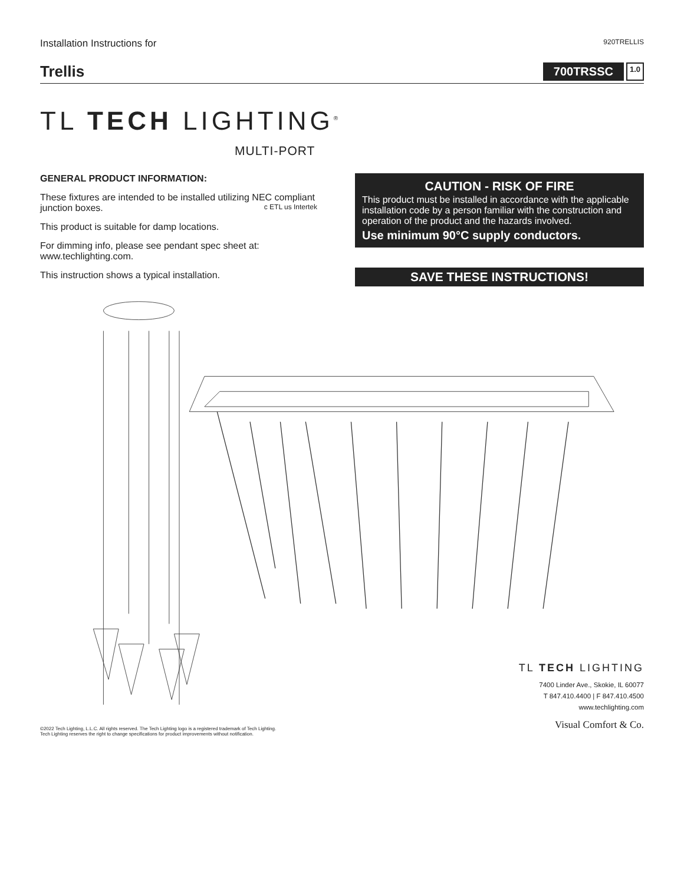Installation Instructions for 920TRELLIS
Trellis
700TRSSC 1.0
TL TECH LIGHTING<sup>®</sup>
MULTI-PORT
GENERAL PRODUCT INFORMATION:
These fixtures are intended to be installed utilizing NEC compliant junction boxes. c ETL us Intertek
This product is suitable for damp locations.
For dimming info, please see pendant spec sheet at: www.techlighting.com.
This instruction shows a typical installation.
CAUTION - RISK OF FIRE
This product must be installed in accordance with the applicable installation code by a person familiar with the construction and operation of the product and the hazards involved.
Use minimum 90°C supply conductors.
SAVE THESE INSTRUCTIONS!
©2022 Tech Lighting, L.L.C. All rights reserved. The Tech Lighting logo is a registered trademark of Tech Lighting.
Tech Lighting reserves the right to change specifications for product improvements without notification.
TL TECH LIGHTING
7400 Linder Ave., Skokie, IL 60077
T 847.410.4400 | F 847.410.4500
www.techlighting.com
Visual Comfort & Co.